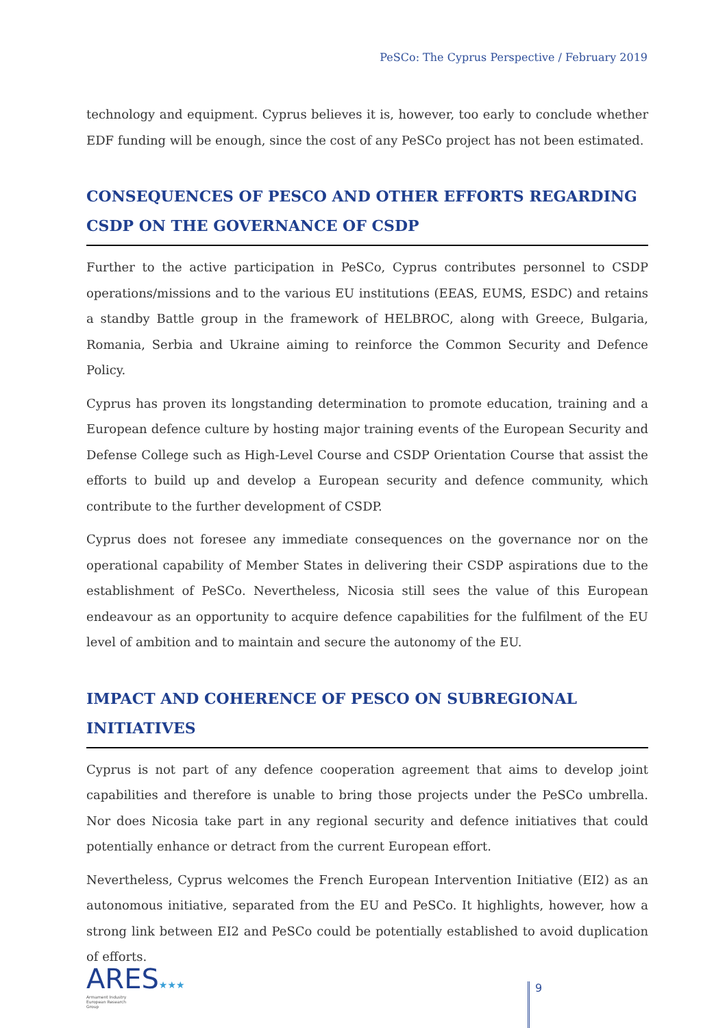PeSCo: The Cyprus Perspective / February 2019
technology and equipment. Cyprus believes it is, however, too early to conclude whether EDF funding will be enough, since the cost of any PeSCo project has not been estimated.
CONSEQUENCES OF PESCO AND OTHER EFFORTS REGARDING CSDP ON THE GOVERNANCE OF CSDP
Further to the active participation in PeSCo, Cyprus contributes personnel to CSDP operations/missions and to the various EU institutions (EEAS, EUMS, ESDC) and retains a standby Battle group in the framework of HELBROC, along with Greece, Bulgaria, Romania, Serbia and Ukraine aiming to reinforce the Common Security and Defence Policy.
Cyprus has proven its longstanding determination to promote education, training and a European defence culture by hosting major training events of the European Security and Defense College such as High-Level Course and CSDP Orientation Course that assist the efforts to build up and develop a European security and defence community, which contribute to the further development of CSDP.
Cyprus does not foresee any immediate consequences on the governance nor on the operational capability of Member States in delivering their CSDP aspirations due to the establishment of PeSCo. Nevertheless, Nicosia still sees the value of this European endeavour as an opportunity to acquire defence capabilities for the fulfilment of the EU level of ambition and to maintain and secure the autonomy of the EU.
IMPACT AND COHERENCE OF PESCO ON SUBREGIONAL INITIATIVES
Cyprus is not part of any defence cooperation agreement that aims to develop joint capabilities and therefore is unable to bring those projects under the PeSCo umbrella. Nor does Nicosia take part in any regional security and defence initiatives that could potentially enhance or detract from the current European effort.
Nevertheless, Cyprus welcomes the French European Intervention Initiative (EI2) as an autonomous initiative, separated from the EU and PeSCo. It highlights, however, how a strong link between EI2 and PeSCo could be potentially established to avoid duplication of efforts.
ARES★★★
Armament Industry
European Research
Group
9